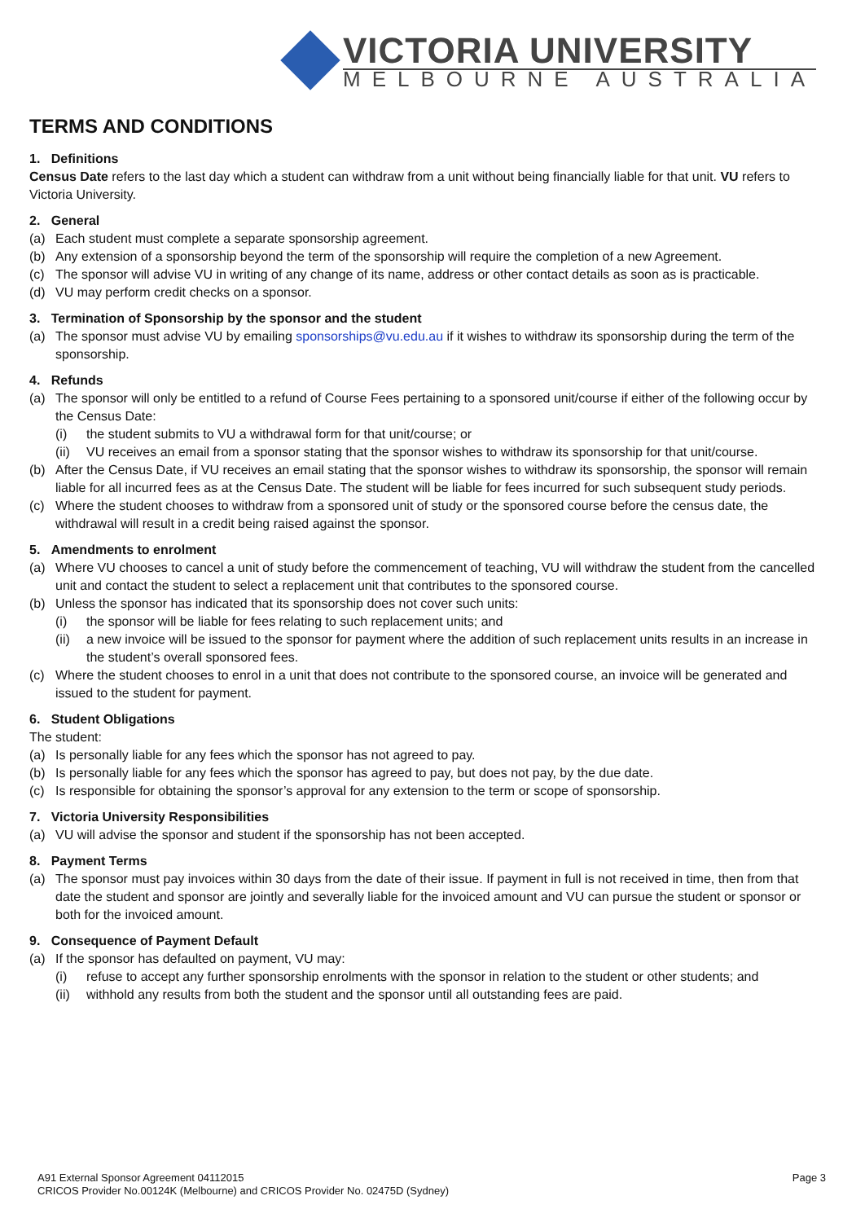VICTORIA UNIVERSITY
MELBOURNE AUSTRALIA
TERMS AND CONDITIONS
1. Definitions
Census Date refers to the last day which a student can withdraw from a unit without being financially liable for that unit. VU refers to Victoria University.
2. General
(a) Each student must complete a separate sponsorship agreement.
(b) Any extension of a sponsorship beyond the term of the sponsorship will require the completion of a new Agreement.
(c) The sponsor will advise VU in writing of any change of its name, address or other contact details as soon as is practicable.
(d) VU may perform credit checks on a sponsor.
3. Termination of Sponsorship by the sponsor and the student
(a) The sponsor must advise VU by emailing sponsorships@vu.edu.au if it wishes to withdraw its sponsorship during the term of the sponsorship.
4. Refunds
(a) The sponsor will only be entitled to a refund of Course Fees pertaining to a sponsored unit/course if either of the following occur by the Census Date:
(i) the student submits to VU a withdrawal form for that unit/course; or
(ii) VU receives an email from a sponsor stating that the sponsor wishes to withdraw its sponsorship for that unit/course.
(b) After the Census Date, if VU receives an email stating that the sponsor wishes to withdraw its sponsorship, the sponsor will remain liable for all incurred fees as at the Census Date. The student will be liable for fees incurred for such subsequent study periods.
(c) Where the student chooses to withdraw from a sponsored unit of study or the sponsored course before the census date, the withdrawal will result in a credit being raised against the sponsor.
5. Amendments to enrolment
(a) Where VU chooses to cancel a unit of study before the commencement of teaching, VU will withdraw the student from the cancelled unit and contact the student to select a replacement unit that contributes to the sponsored course.
(b) Unless the sponsor has indicated that its sponsorship does not cover such units:
(i) the sponsor will be liable for fees relating to such replacement units; and
(ii) a new invoice will be issued to the sponsor for payment where the addition of such replacement units results in an increase in the student’s overall sponsored fees.
(c) Where the student chooses to enrol in a unit that does not contribute to the sponsored course, an invoice will be generated and issued to the student for payment.
6. Student Obligations
The student:
(a) Is personally liable for any fees which the sponsor has not agreed to pay.
(b) Is personally liable for any fees which the sponsor has agreed to pay, but does not pay, by the due date.
(c) Is responsible for obtaining the sponsor’s approval for any extension to the term or scope of sponsorship.
7. Victoria University Responsibilities
(a) VU will advise the sponsor and student if the sponsorship has not been accepted.
8. Payment Terms
(a) The sponsor must pay invoices within 30 days from the date of their issue. If payment in full is not received in time, then from that date the student and sponsor are jointly and severally liable for the invoiced amount and VU can pursue the student or sponsor or both for the invoiced amount.
9. Consequence of Payment Default
(a) If the sponsor has defaulted on payment, VU may:
(i) refuse to accept any further sponsorship enrolments with the sponsor in relation to the student or other students; and
(ii) withhold any results from both the student and the sponsor until all outstanding fees are paid.
A91 External Sponsor Agreement 04112015
CRICOS Provider No.00124K (Melbourne) and CRICOS Provider No. 02475D (Sydney)
Page 3